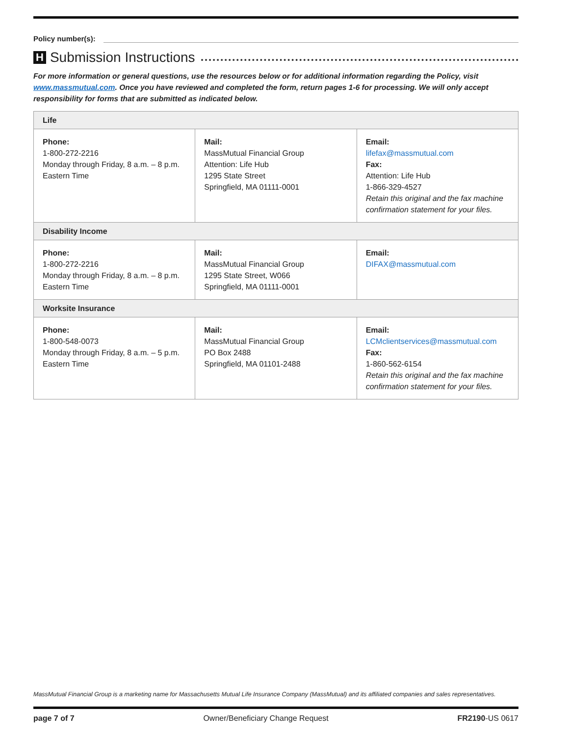Policy number(s):
H Submission Instructions
For more information or general questions, use the resources below or for additional information regarding the Policy, visit www.massmutual.com. Once you have reviewed and completed the form, return pages 1-6 for processing. We will only accept responsibility for forms that are submitted as indicated below.
| Life | | |
| --- | --- | --- |
| Phone: 1-800-272-2216 Monday through Friday, 8 a.m. – 8 p.m. Eastern Time | Mail: MassMutual Financial Group Attention: Life Hub 1295 State Street Springfield, MA 01111-0001 | Email: lifefax@massmutual.com Fax: Attention: Life Hub 1-866-329-4527 Retain this original and the fax machine confirmation statement for your files. |
| Disability Income | | |
| Phone: 1-800-272-2216 Monday through Friday, 8 a.m. – 8 p.m. Eastern Time | Mail: MassMutual Financial Group 1295 State Street, W066 Springfield, MA 01111-0001 | Email: DIFAX@massmutual.com |
| Worksite Insurance | | |
| Phone: 1-800-548-0073 Monday through Friday, 8 a.m. – 5 p.m. Eastern Time | Mail: MassMutual Financial Group PO Box 2488 Springfield, MA 01101-2488 | Email: LCMclientservices@massmutual.com Fax: 1-860-562-6154 Retain this original and the fax machine confirmation statement for your files. |
MassMutual Financial Group is a marketing name for Massachusetts Mutual Life Insurance Company (MassMutual) and its affiliated companies and sales representatives.
page 7 of 7 Owner/Beneficiary Change Request FR2190-US 0617